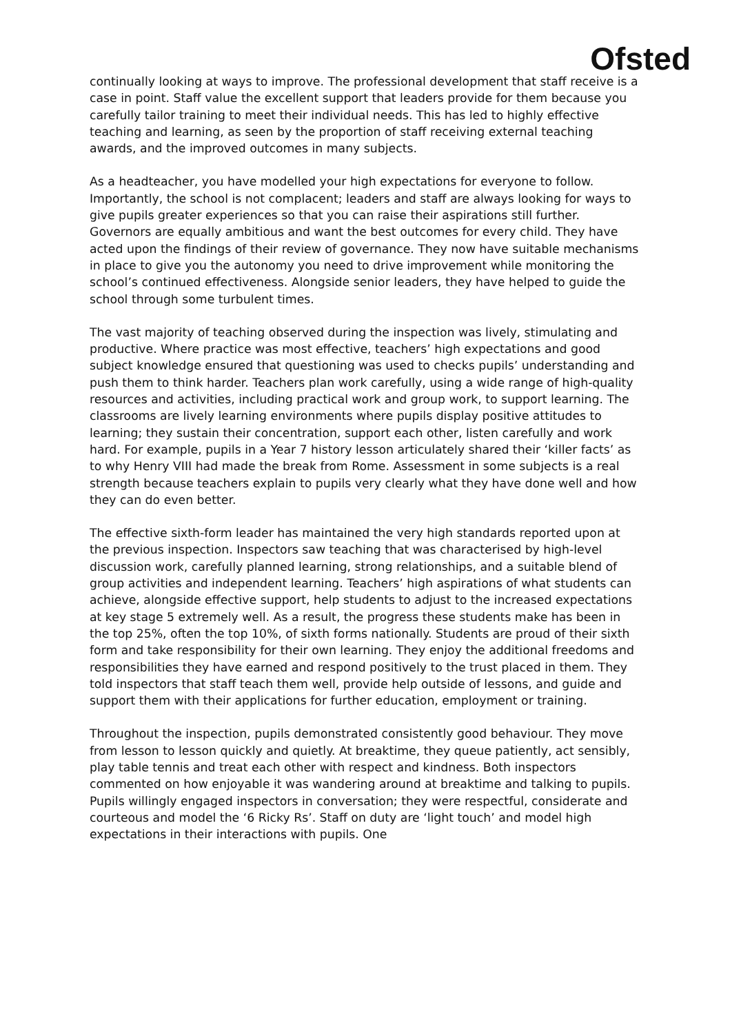Ofsted
continually looking at ways to improve. The professional development that staff receive is a case in point. Staff value the excellent support that leaders provide for them because you carefully tailor training to meet their individual needs. This has led to highly effective teaching and learning, as seen by the proportion of staff receiving external teaching awards, and the improved outcomes in many subjects.
As a headteacher, you have modelled your high expectations for everyone to follow. Importantly, the school is not complacent; leaders and staff are always looking for ways to give pupils greater experiences so that you can raise their aspirations still further. Governors are equally ambitious and want the best outcomes for every child. They have acted upon the findings of their review of governance. They now have suitable mechanisms in place to give you the autonomy you need to drive improvement while monitoring the school’s continued effectiveness. Alongside senior leaders, they have helped to guide the school through some turbulent times.
The vast majority of teaching observed during the inspection was lively, stimulating and productive. Where practice was most effective, teachers’ high expectations and good subject knowledge ensured that questioning was used to checks pupils’ understanding and push them to think harder. Teachers plan work carefully, using a wide range of high-quality resources and activities, including practical work and group work, to support learning. The classrooms are lively learning environments where pupils display positive attitudes to learning; they sustain their concentration, support each other, listen carefully and work hard. For example, pupils in a Year 7 history lesson articulately shared their ‘killer facts’ as to why Henry VIII had made the break from Rome. Assessment in some subjects is a real strength because teachers explain to pupils very clearly what they have done well and how they can do even better.
The effective sixth-form leader has maintained the very high standards reported upon at the previous inspection. Inspectors saw teaching that was characterised by high-level discussion work, carefully planned learning, strong relationships, and a suitable blend of group activities and independent learning. Teachers’ high aspirations of what students can achieve, alongside effective support, help students to adjust to the increased expectations at key stage 5 extremely well. As a result, the progress these students make has been in the top 25%, often the top 10%, of sixth forms nationally. Students are proud of their sixth form and take responsibility for their own learning. They enjoy the additional freedoms and responsibilities they have earned and respond positively to the trust placed in them. They told inspectors that staff teach them well, provide help outside of lessons, and guide and support them with their applications for further education, employment or training.
Throughout the inspection, pupils demonstrated consistently good behaviour. They move from lesson to lesson quickly and quietly. At breaktime, they queue patiently, act sensibly, play table tennis and treat each other with respect and kindness. Both inspectors commented on how enjoyable it was wandering around at breaktime and talking to pupils. Pupils willingly engaged inspectors in conversation; they were respectful, considerate and courteous and model the ‘6 Ricky Rs’. Staff on duty are ‘light touch’ and model high expectations in their interactions with pupils. One